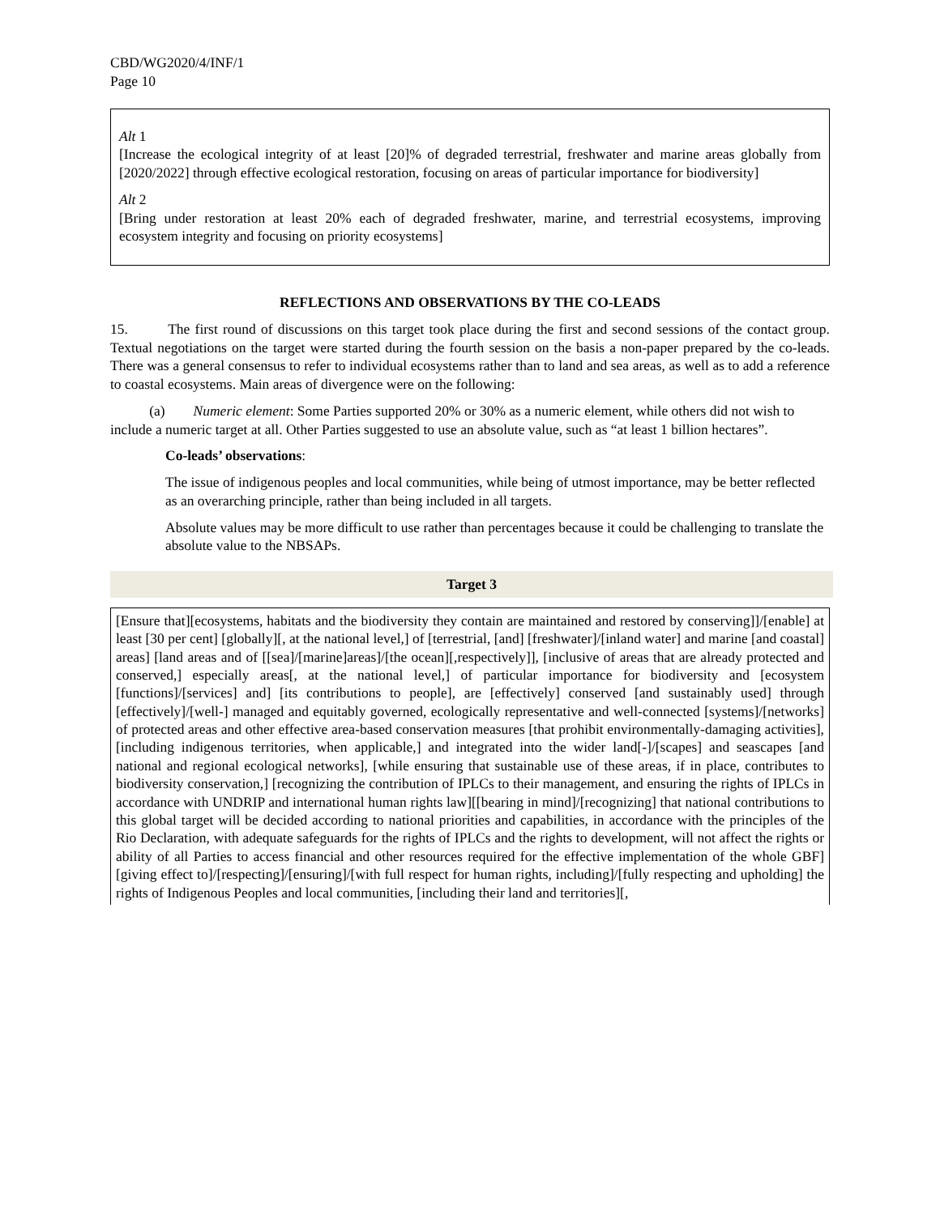CBD/WG2020/4/INF/1
Page 10
Alt 1
[Increase the ecological integrity of at least [20]% of degraded terrestrial, freshwater and marine areas globally from [2020/2022] through effective ecological restoration, focusing on areas of particular importance for biodiversity]
Alt 2
[Bring under restoration at least 20% each of degraded freshwater, marine, and terrestrial ecosystems, improving ecosystem integrity and focusing on priority ecosystems]
REFLECTIONS AND OBSERVATIONS BY THE CO-LEADS
15. The first round of discussions on this target took place during the first and second sessions of the contact group. Textual negotiations on the target were started during the fourth session on the basis a non-paper prepared by the co-leads. There was a general consensus to refer to individual ecosystems rather than to land and sea areas, as well as to add a reference to coastal ecosystems. Main areas of divergence were on the following:
(a) Numeric element: Some Parties supported 20% or 30% as a numeric element, while others did not wish to include a numeric target at all. Other Parties suggested to use an absolute value, such as “at least 1 billion hectares”.
Co-leads’ observations:
The issue of indigenous peoples and local communities, while being of utmost importance, may be better reflected as an overarching principle, rather than being included in all targets.
Absolute values may be more difficult to use rather than percentages because it could be challenging to translate the absolute value to the NBSAPs.
Target 3
[Ensure that][ecosystems, habitats and the biodiversity they contain are maintained and restored by conserving]]/[enable] at least [30 per cent] [globally][, at the national level,] of [terrestrial, [and] [freshwater]/[inland water] and marine [and coastal] areas] [land areas and of [[sea]/[marine]areas]/[the ocean][,respectively]], [inclusive of areas that are already protected and conserved,] especially areas[, at the national level,] of particular importance for biodiversity and [ecosystem [functions]/[services] and] [its contributions to people], are [effectively] conserved [and sustainably used] through [effectively]/[well-] managed and equitably governed, ecologically representative and well-connected [systems]/[networks] of protected areas and other effective area-based conservation measures [that prohibit environmentally-damaging activities], [including indigenous territories, when applicable,] and integrated into the wider land[-]/[scapes] and seascapes [and national and regional ecological networks], [while ensuring that sustainable use of these areas, if in place, contributes to biodiversity conservation,] [recognizing the contribution of IPLCs to their management, and ensuring the rights of IPLCs in accordance with UNDRIP and international human rights law][[bearing in mind]/[recognizing] that national contributions to this global target will be decided according to national priorities and capabilities, in accordance with the principles of the Rio Declaration, with adequate safeguards for the rights of IPLCs and the rights to development, will not affect the rights or ability of all Parties to access financial and other resources required for the effective implementation of the whole GBF] [giving effect to]/[respecting]/[ensuring]/[with full respect for human rights, including]/[fully respecting and upholding] the rights of Indigenous Peoples and local communities, [including their land and territories][,